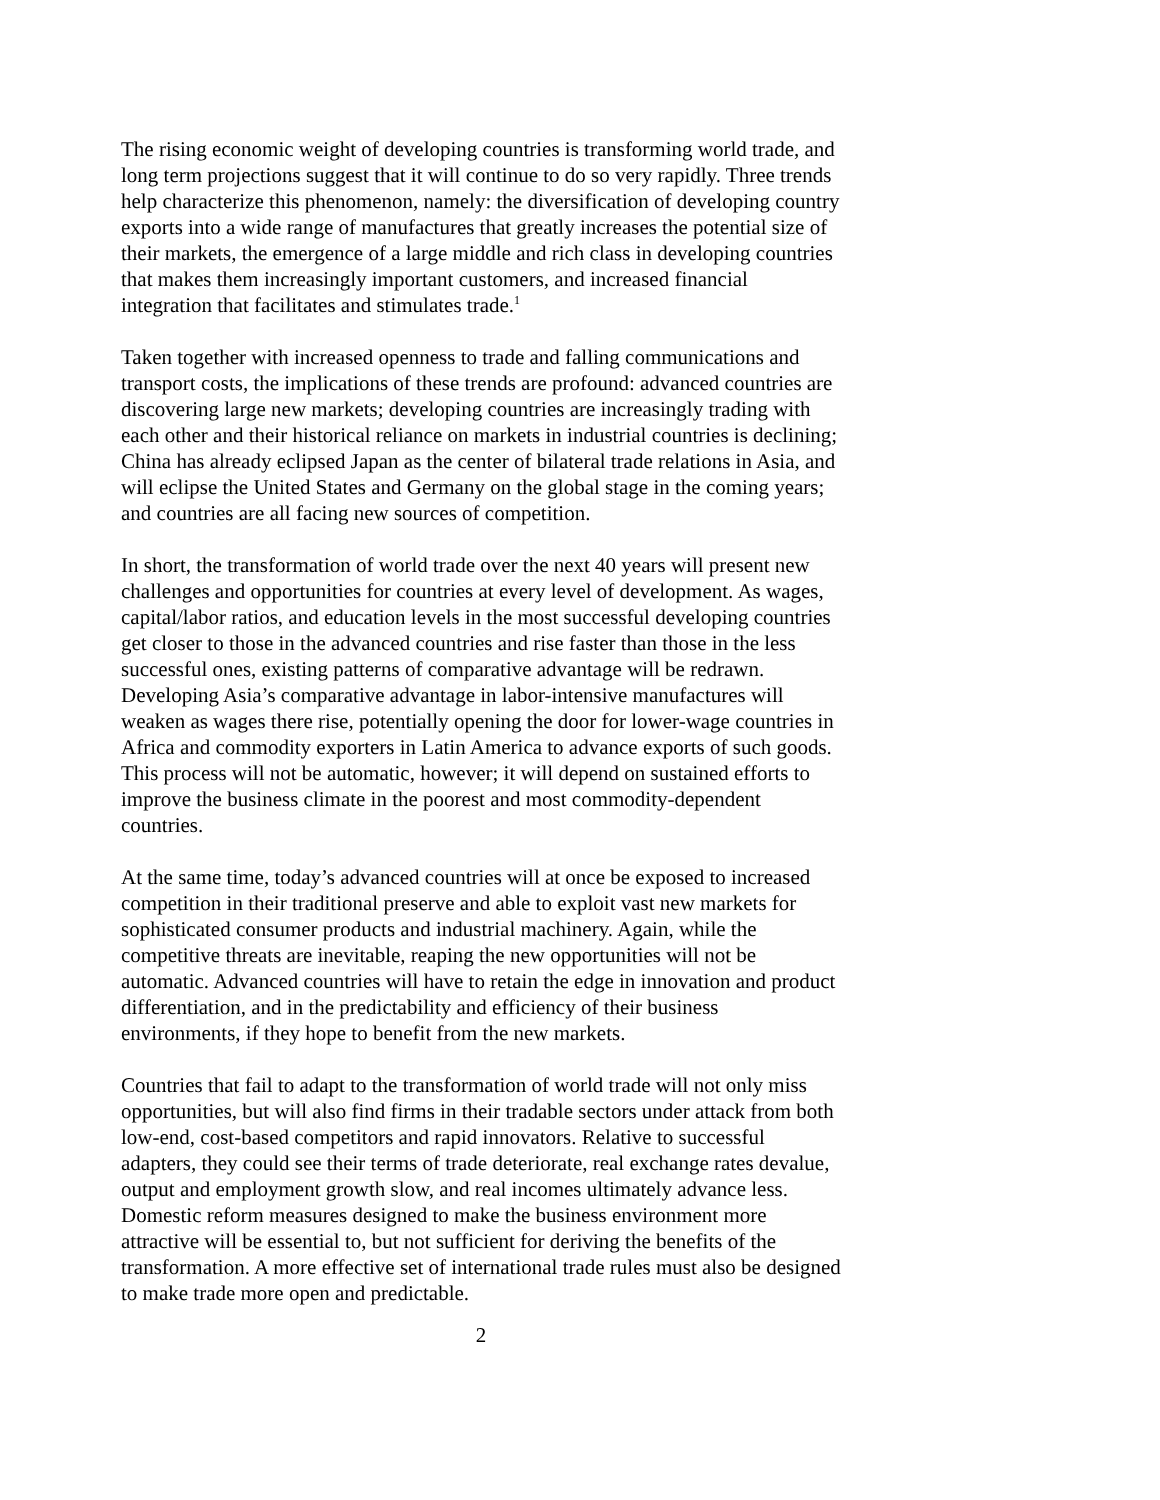The rising economic weight of developing countries is transforming world trade, and long term projections suggest that it will continue to do so very rapidly. Three trends help characterize this phenomenon, namely: the diversification of developing country exports into a wide range of manufactures that greatly increases the potential size of their markets, the emergence of a large middle and rich class in developing countries that makes them increasingly important customers, and increased financial integration that facilitates and stimulates trade.<sup>1</sup>
Taken together with increased openness to trade and falling communications and transport costs, the implications of these trends are profound: advanced countries are discovering large new markets; developing countries are increasingly trading with each other and their historical reliance on markets in industrial countries is declining; China has already eclipsed Japan as the center of bilateral trade relations in Asia, and will eclipse the United States and Germany on the global stage in the coming years; and countries are all facing new sources of competition.
In short, the transformation of world trade over the next 40 years will present new challenges and opportunities for countries at every level of development. As wages, capital/labor ratios, and education levels in the most successful developing countries get closer to those in the advanced countries and rise faster than those in the less successful ones, existing patterns of comparative advantage will be redrawn. Developing Asia’s comparative advantage in labor-intensive manufactures will weaken as wages there rise, potentially opening the door for lower-wage countries in Africa and commodity exporters in Latin America to advance exports of such goods. This process will not be automatic, however; it will depend on sustained efforts to improve the business climate in the poorest and most commodity-dependent countries.
At the same time, today’s advanced countries will at once be exposed to increased competition in their traditional preserve and able to exploit vast new markets for sophisticated consumer products and industrial machinery. Again, while the competitive threats are inevitable, reaping the new opportunities will not be automatic. Advanced countries will have to retain the edge in innovation and product differentiation, and in the predictability and efficiency of their business environments, if they hope to benefit from the new markets.
Countries that fail to adapt to the transformation of world trade will not only miss opportunities, but will also find firms in their tradable sectors under attack from both low-end, cost-based competitors and rapid innovators. Relative to successful adapters, they could see their terms of trade deteriorate, real exchange rates devalue, output and employment growth slow, and real incomes ultimately advance less. Domestic reform measures designed to make the business environment more attractive will be essential to, but not sufficient for deriving the benefits of the transformation. A more effective set of international trade rules must also be designed to make trade more open and predictable.
2